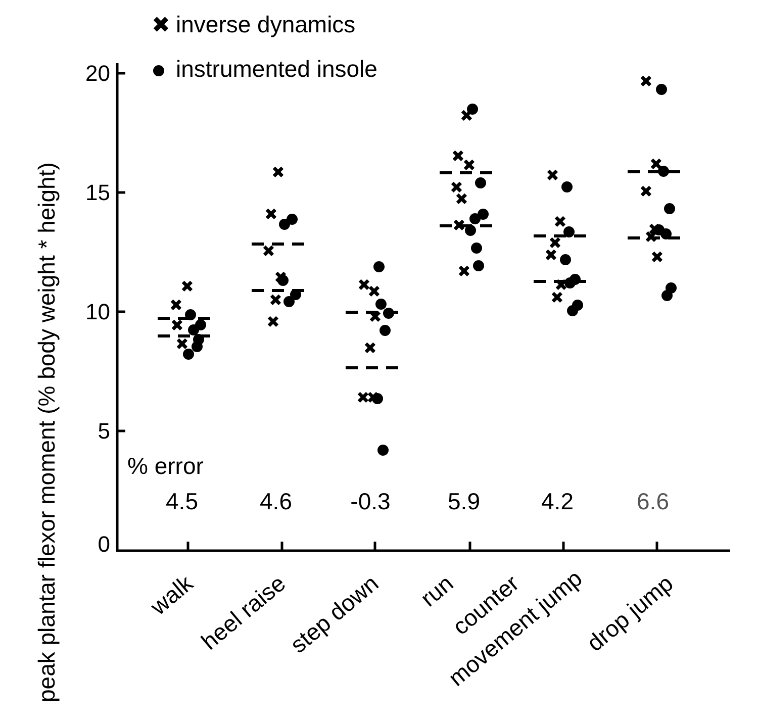peak plantar flexor moment (% body weight * height)
✖
inverse dynamics
instrumented insole
20
15
10
5
0
% error
4.5
4.6
-0.3
5.9
4.2
6.6
✖
✖
✖
✖
✖
✖
✖
✖
✖
✖
✖
✖
✖
✖
✖
✖
✖
✖
✖
✖
✖
✖
✖
✖
✖
✖
✖
✖
✖
✖
✖
✖
✖
✖
✖
walk
heel raise
step down
run
counter
movement jump
drop jump